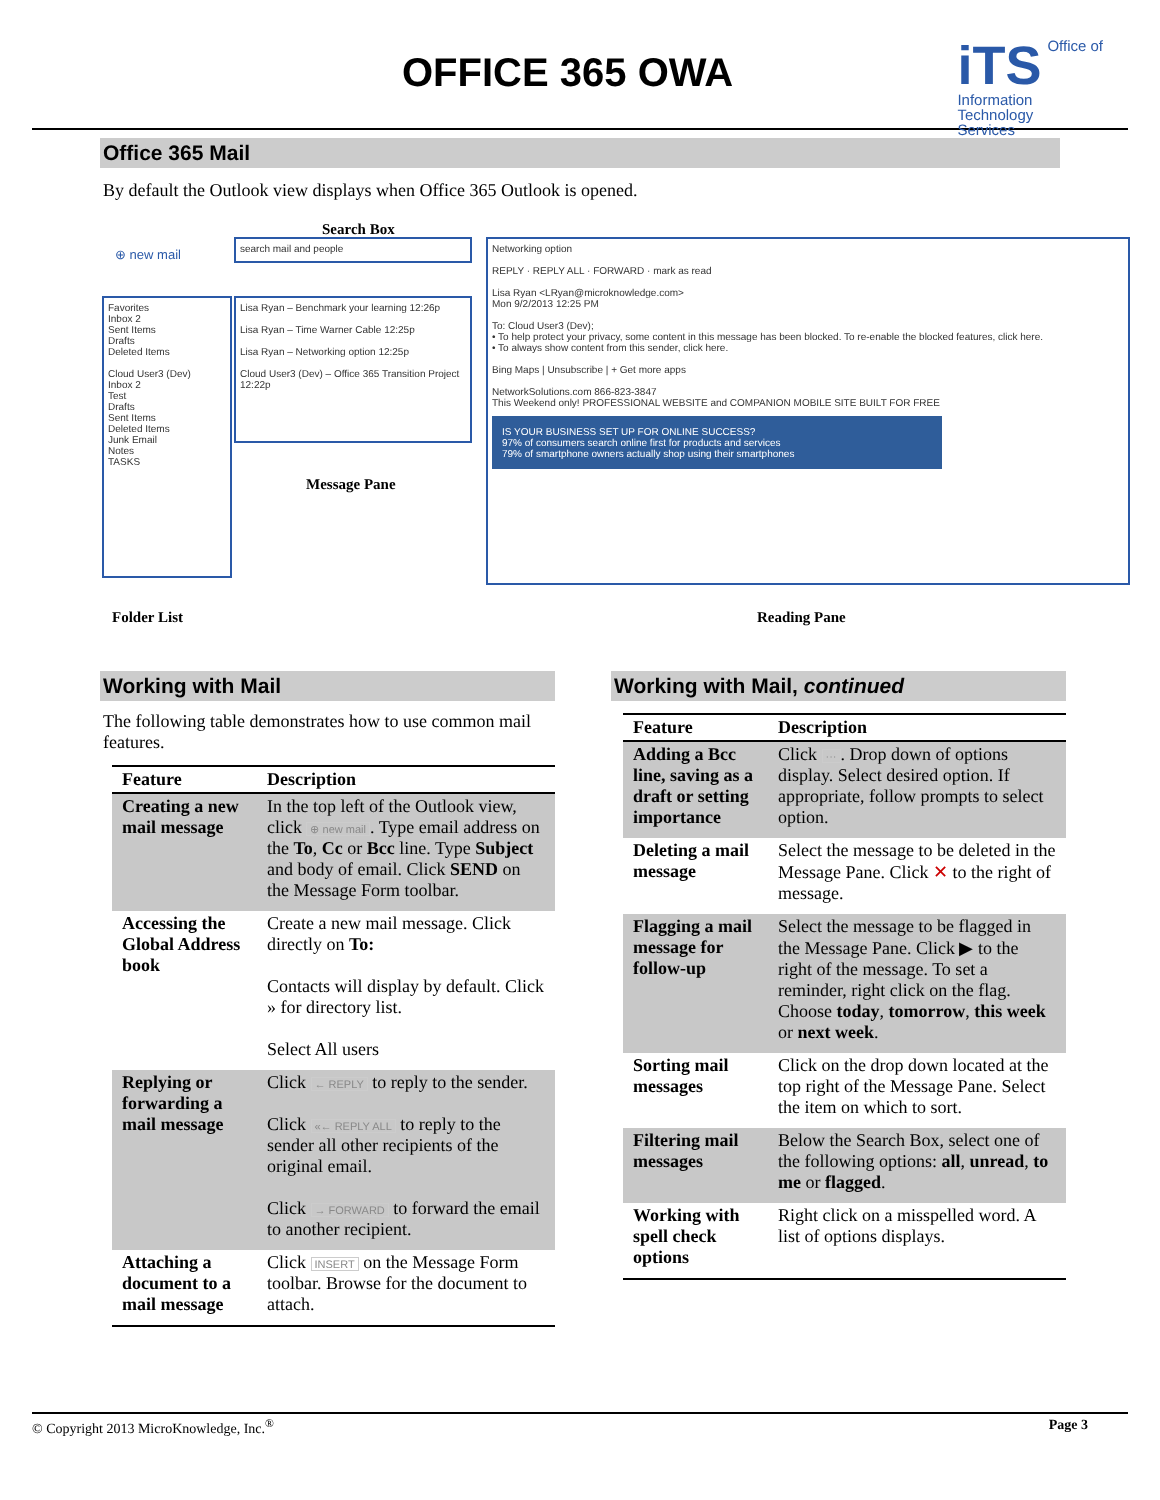OFFICE 365 OWA
iTS Office of
Information
Technology
Services
Office 365 Mail
By default the Outlook view displays when Office 365 Outlook is opened.
Search Box
⊕ new mail
Favorites
Inbox 2
Sent Items
Drafts
Deleted Items
Cloud User3 (Dev)
Inbox 2
Test
Drafts
Sent Items
Deleted Items
Junk Email
Notes
TASKS
search mail and people
Lisa Ryan – Benchmark your learning 12:26p
Lisa Ryan – Time Warner Cable 12:25p
Lisa Ryan – Networking option 12:25p
Cloud User3 (Dev) – Office 365 Transition Project 12:22p
Message Pane
Networking option
REPLY · REPLY ALL · FORWARD · mark as read
Lisa Ryan <LRyan@microknowledge.com>
Mon 9/2/2013 12:25 PM
To: Cloud User3 (Dev);
• To help protect your privacy, some content in this message has been blocked. To re-enable the blocked features, click here.
• To always show content from this sender, click here.
Bing Maps | Unsubscribe | + Get more apps
NetworkSolutions.com 866-823-3847
This Weekend only! PROFESSIONAL WEBSITE and COMPANION MOBILE SITE BUILT FOR FREE
IS YOUR BUSINESS SET UP FOR ONLINE SUCCESS?
97% of consumers search online first for products and services
79% of smartphone owners actually shop using their smartphones
Folder List Reading Pane
Working with Mail
The following table demonstrates how to use common mail features.
| Feature | Description |
| --- | --- |
| Creating a new mail message | In the top left of the Outlook view, click ⊕ new mail . Type email address on the To , Cc or Bcc line. Type Subject and body of email. Click SEND on the Message Form toolbar. |
| Accessing the Global Address book | Create a new mail message. Click directly on To: Contacts will display by default. Click » for directory list. Select All users |
| Replying or forwarding a mail message | Click ← REPLY to reply to the sender. Click «← REPLY ALL to reply to the sender all other recipients of the original email. Click → FORWARD to forward the email to another recipient. |
| Attaching a document to a mail message | Click INSERT on the Message Form toolbar. Browse for the document to attach. |
Working with Mail, continued
| Feature | Description |
| --- | --- |
| Adding a Bcc line, saving as a draft or setting importance | Click ··· . Drop down of options display. Select desired option. If appropriate, follow prompts to select option. |
| Deleting a mail message | Select the message to be deleted in the Message Pane. Click ✕ to the right of message. |
| Flagging a mail message for follow-up | Select the message to be flagged in the Message Pane. Click ▶ to the right of the message. To set a reminder, right click on the flag. Choose today , tomorrow , this week or next week . |
| Sorting mail messages | Click on the drop down located at the top right of the Message Pane. Select the item on which to sort. |
| Filtering mail messages | Below the Search Box, select one of the following options: all , unread , to me or flagged . |
| Working with spell check options | Right click on a misspelled word. A list of options displays. |
© Copyright 2013 MicroKnowledge, Inc.<sup>®</sup> Page 3